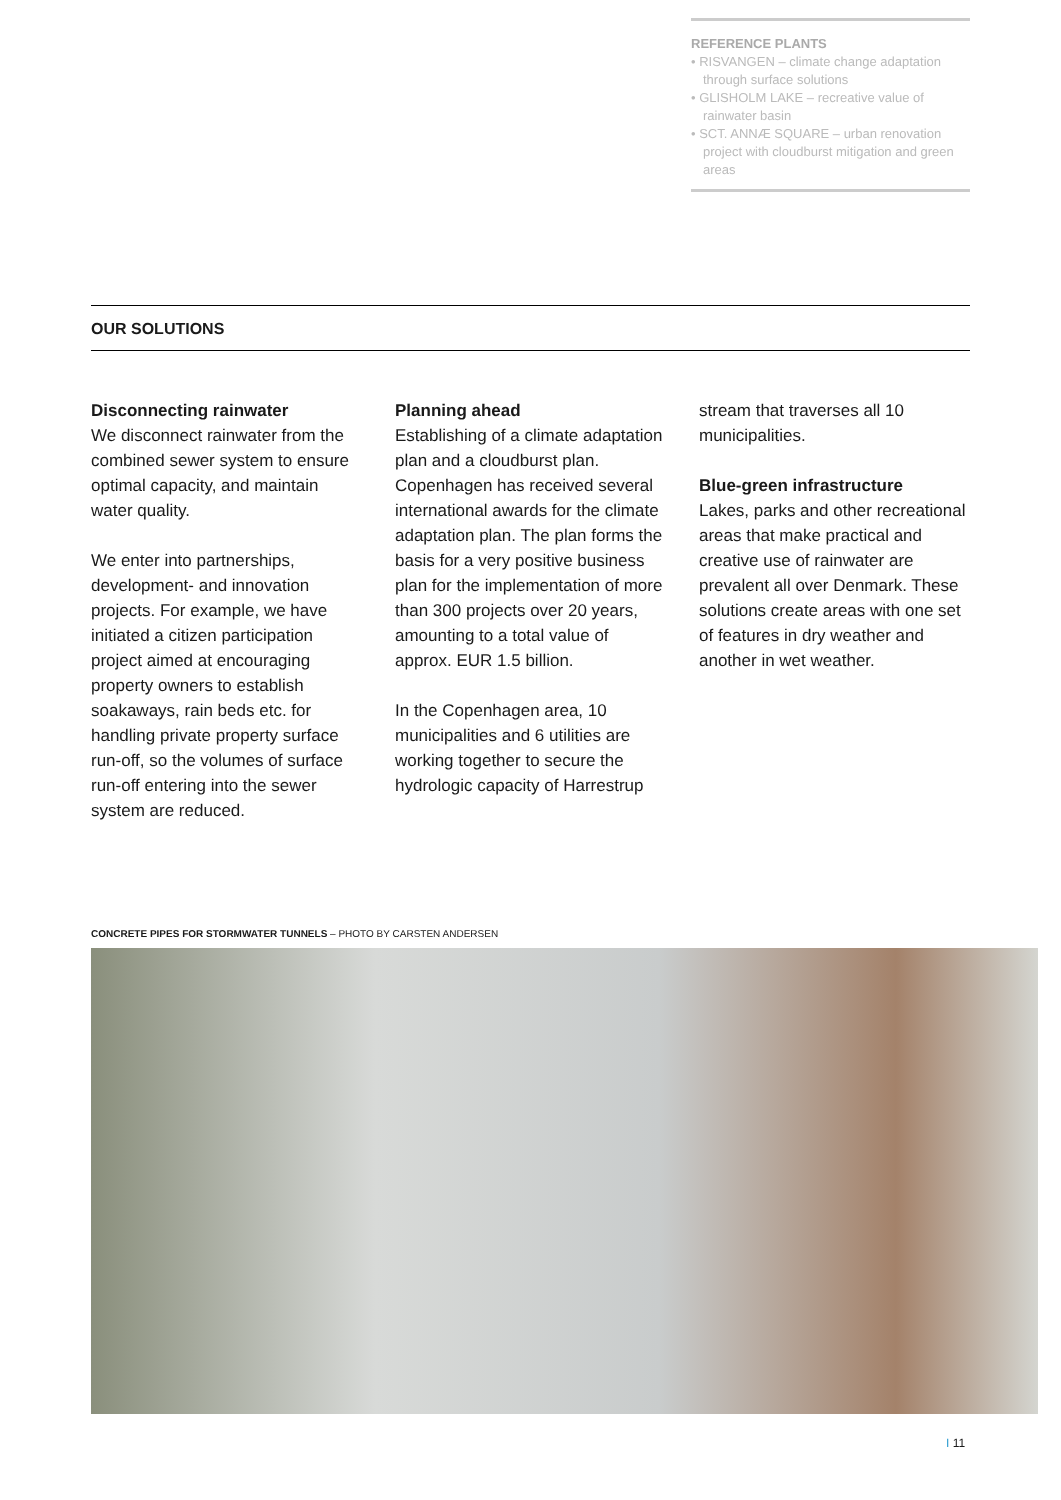REFERENCE PLANTS
• RISVANGEN – climate change adaptation through surface solutions
• GLISHOLM LAKE – recreative value of rainwater basin
• SCT. ANNÆ SQUARE – urban renovation project with cloudburst mitigation and green areas
OUR SOLUTIONS
Disconnecting rainwater
We disconnect rainwater from the combined sewer system to ensure optimal capacity, and maintain water quality.
We enter into partnerships, development- and innovation projects. For example, we have initiated a citizen participation project aimed at encouraging property owners to establish soakaways, rain beds etc. for handling private property surface run-off, so the volumes of surface run-off entering into the sewer system are reduced.
Planning ahead
Establishing of a climate adaptation plan and a cloudburst plan. Copenhagen has received several international awards for the climate adaptation plan. The plan forms the basis for a very positive business plan for the implementation of more than 300 projects over 20 years, amounting to a total value of approx. EUR 1.5 billion.
In the Copenhagen area, 10 municipalities and 6 utilities are working together to secure the hydrologic capacity of Harrestrup
stream that traverses all 10 municipalities.
Blue-green infrastructure
Lakes, parks and other recreational areas that make practical and creative use of rainwater are prevalent all over Denmark. These solutions create areas with one set of features in dry weather and another in wet weather.
CONCRETE PIPES FOR STORMWATER TUNNELS – PHOTO BY CARSTEN ANDERSEN
I 11